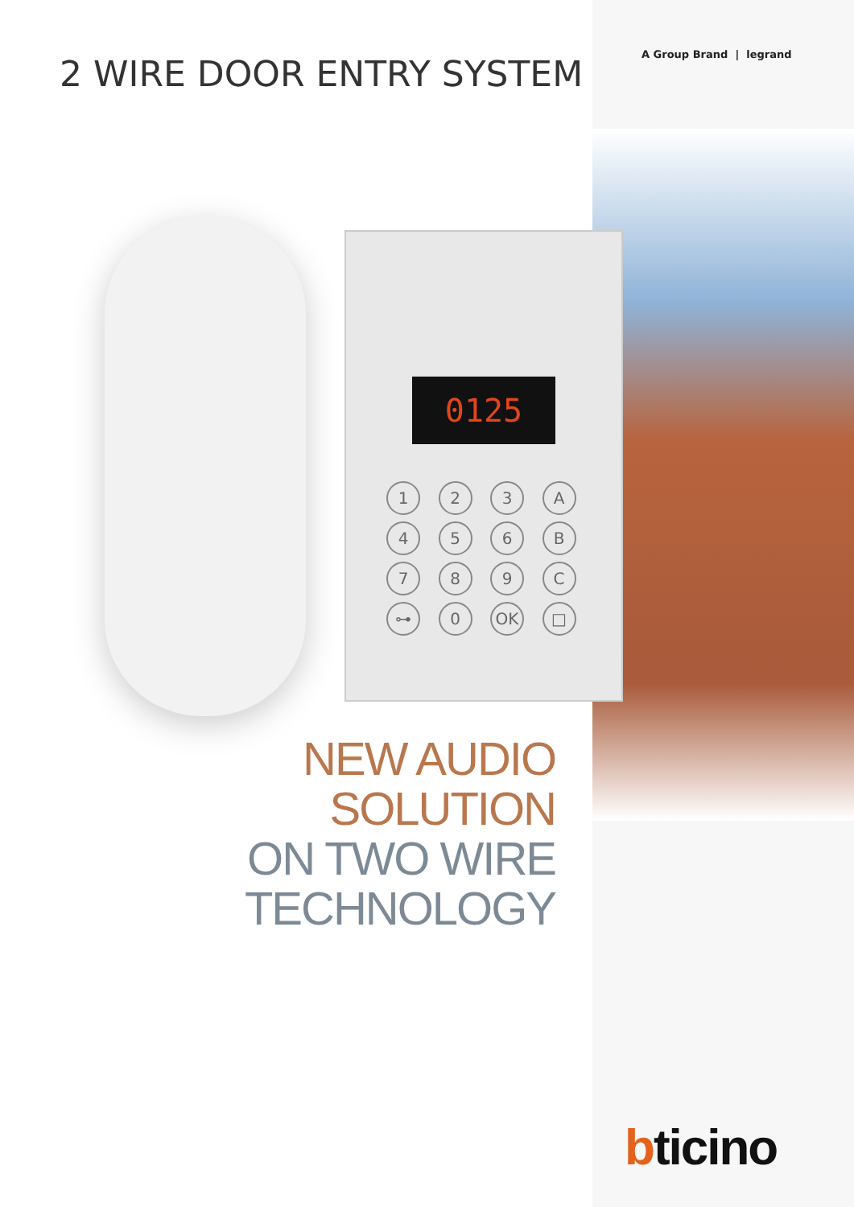2 WIRE DOOR ENTRY SYSTEM A Group Brand | legrand
0125
123 A 456 B 789 C ⊶ 0 OK □
NEW AUDIO
SOLUTION
ON TWO WIRE
TECHNOLOGY
bticino